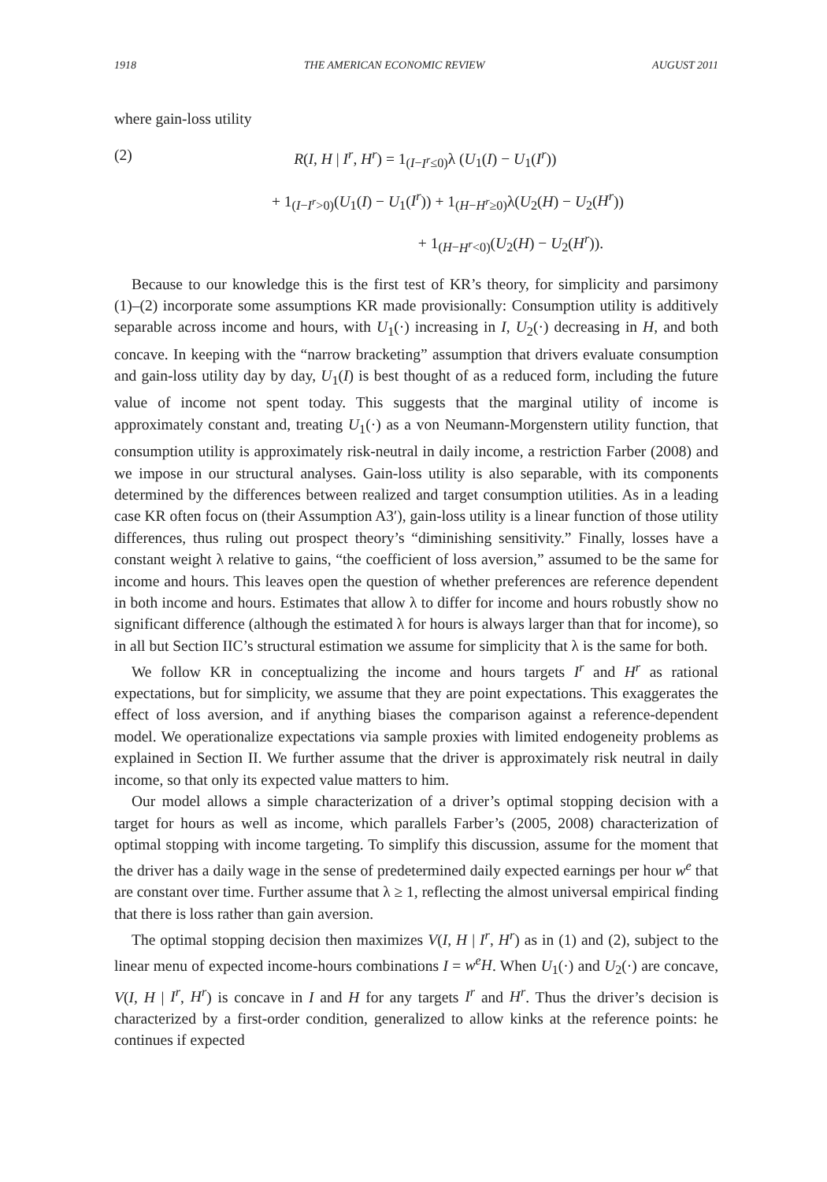1918 THE AMERICAN ECONOMIC REVIEW AUGUST 2011
where gain-loss utility
(2) R(I, H | I<sup>r</sup>, H<sup>r</sup>) = 1<sub>(I−I<sup>r</sup>≤0)</sub>λ (U<sub>1</sub>(I) − U<sub>1</sub>(I<sup>r</sup>))
+ 1<sub>(I−I<sup>r</sup>>0)</sub>(U<sub>1</sub>(I) − U<sub>1</sub>(I<sup>r</sup>)) + 1<sub>(H−H<sup>r</sup>≥0)</sub>λ(U<sub>2</sub>(H) − U<sub>2</sub>(H<sup>r</sup>))
+ 1<sub>(H−H<sup>r</sup><0)</sub>(U<sub>2</sub>(H) − U<sub>2</sub>(H<sup>r</sup>)).
Because to our knowledge this is the first test of KR’s theory, for simplicity and parsimony (1)–(2) incorporate some assumptions KR made provisionally: Consumption utility is additively separable across income and hours, with U<sub>1</sub>(·) increasing in I, U<sub>2</sub>(·) decreasing in H, and both concave. In keeping with the “narrow bracketing” assumption that drivers evaluate consumption and gain-loss utility day by day, U<sub>1</sub>(I) is best thought of as a reduced form, including the future value of income not spent today. This suggests that the marginal utility of income is approximately constant and, treating U<sub>1</sub>(·) as a von Neumann-Morgenstern utility function, that consumption utility is approximately risk-neutral in daily income, a restriction Farber (2008) and we impose in our structural analyses. Gain-loss utility is also separable, with its components determined by the differences between realized and target consumption utilities. As in a leading case KR often focus on (their Assumption A3′), gain-loss utility is a linear function of those utility differences, thus ruling out prospect theory’s “diminishing sensitivity.” Finally, losses have a constant weight λ relative to gains, “the coefficient of loss aversion,” assumed to be the same for income and hours. This leaves open the question of whether preferences are reference dependent in both income and hours. Estimates that allow λ to differ for income and hours robustly show no significant difference (although the estimated λ for hours is always larger than that for income), so in all but Section IIC’s structural estimation we assume for simplicity that λ is the same for both.
We follow KR in conceptualizing the income and hours targets I<sup>r</sup> and H<sup>r</sup> as rational expectations, but for simplicity, we assume that they are point expectations. This exaggerates the effect of loss aversion, and if anything biases the comparison against a reference-dependent model. We operationalize expectations via sample proxies with limited endogeneity problems as explained in Section II. We further assume that the driver is approximately risk neutral in daily income, so that only its expected value matters to him.
Our model allows a simple characterization of a driver’s optimal stopping decision with a target for hours as well as income, which parallels Farber’s (2005, 2008) characterization of optimal stopping with income targeting. To simplify this discussion, assume for the moment that the driver has a daily wage in the sense of predetermined daily expected earnings per hour w<sup>e</sup> that are constant over time. Further assume that λ ≥ 1, reflecting the almost universal empirical finding that there is loss rather than gain aversion.
The optimal stopping decision then maximizes V(I, H | I<sup>r</sup>, H<sup>r</sup>) as in (1) and (2), subject to the linear menu of expected income-hours combinations I = w<sup>e</sup>H. When U<sub>1</sub>(·) and U<sub>2</sub>(·) are concave, V(I, H | I<sup>r</sup>, H<sup>r</sup>) is concave in I and H for any targets I<sup>r</sup> and H<sup>r</sup>. Thus the driver’s decision is characterized by a first-order condition, generalized to allow kinks at the reference points: he continues if expected